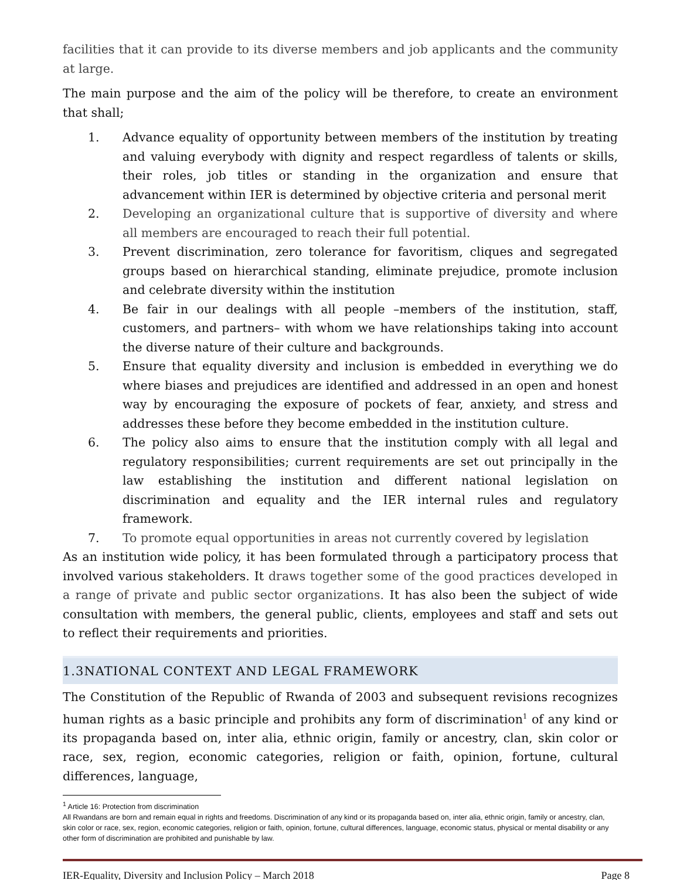facilities that it can provide to its diverse members and job applicants and the community at large.
The main purpose and the aim of the policy will be therefore, to create an environment that shall;
1. Advance equality of opportunity between members of the institution by treating and valuing everybody with dignity and respect regardless of talents or skills, their roles, job titles or standing in the organization and ensure that advancement within IER is determined by objective criteria and personal merit
2. Developing an organizational culture that is supportive of diversity and where all members are encouraged to reach their full potential.
3. Prevent discrimination, zero tolerance for favoritism, cliques and segregated groups based on hierarchical standing, eliminate prejudice, promote inclusion and celebrate diversity within the institution
4. Be fair in our dealings with all people –members of the institution, staff, customers, and partners– with whom we have relationships taking into account the diverse nature of their culture and backgrounds.
5. Ensure that equality diversity and inclusion is embedded in everything we do where biases and prejudices are identified and addressed in an open and honest way by encouraging the exposure of pockets of fear, anxiety, and stress and addresses these before they become embedded in the institution culture.
6. The policy also aims to ensure that the institution comply with all legal and regulatory responsibilities; current requirements are set out principally in the law establishing the institution and different national legislation on discrimination and equality and the IER internal rules and regulatory framework.
7. To promote equal opportunities in areas not currently covered by legislation
As an institution wide policy, it has been formulated through a participatory process that involved various stakeholders. It draws together some of the good practices developed in a range of private and public sector organizations. It has also been the subject of wide consultation with members, the general public, clients, employees and staff and sets out to reflect their requirements and priorities.
1.3NATIONAL CONTEXT AND LEGAL FRAMEWORK
The Constitution of the Republic of Rwanda of 2003 and subsequent revisions recognizes human rights as a basic principle and prohibits any form of discrimination<sup>1</sup> of any kind or its propaganda based on, inter alia, ethnic origin, family or ancestry, clan, skin color or race, sex, region, economic categories, religion or faith, opinion, fortune, cultural differences, language,
<sup>1</sup> Article 16: Protection from discrimination
All Rwandans are born and remain equal in rights and freedoms. Discrimination of any kind or its propaganda based on, inter alia, ethnic origin, family or ancestry, clan, skin color or race, sex, region, economic categories, religion or faith, opinion, fortune, cultural differences, language, economic status, physical or mental disability or any other form of discrimination are prohibited and punishable by law.
IER-Equality, Diversity and Inclusion Policy – March 2018 Page 8